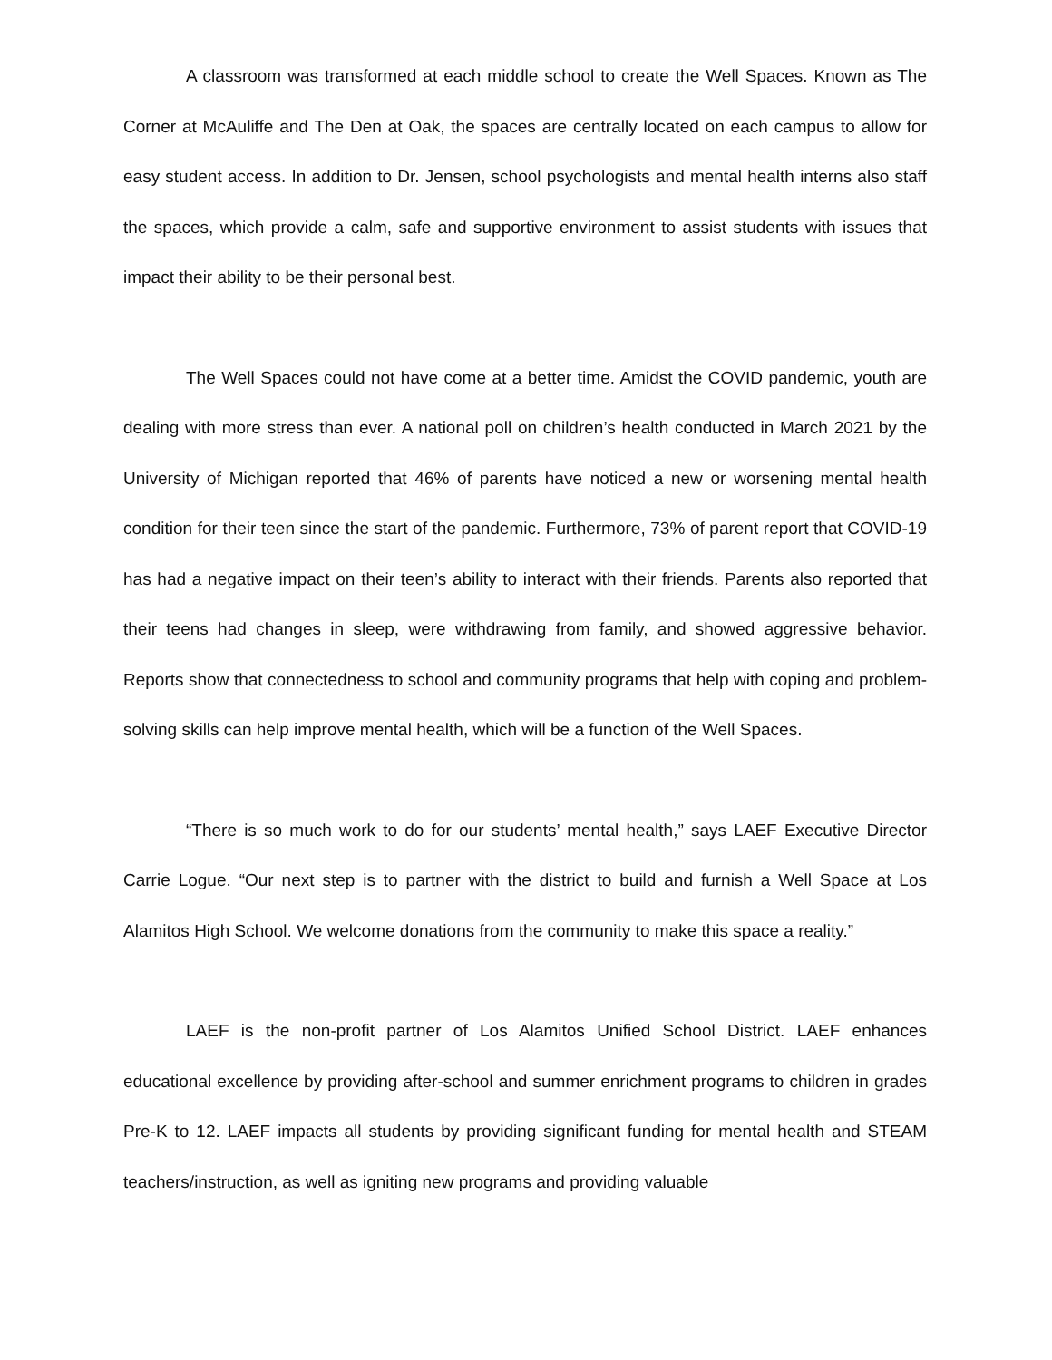A classroom was transformed at each middle school to create the Well Spaces. Known as The Corner at McAuliffe and The Den at Oak, the spaces are centrally located on each campus to allow for easy student access. In addition to Dr. Jensen, school psychologists and mental health interns also staff the spaces, which provide a calm, safe and supportive environment to assist students with issues that impact their ability to be their personal best.
The Well Spaces could not have come at a better time. Amidst the COVID pandemic, youth are dealing with more stress than ever. A national poll on children’s health conducted in March 2021 by the University of Michigan reported that 46% of parents have noticed a new or worsening mental health condition for their teen since the start of the pandemic. Furthermore, 73% of parent report that COVID-19 has had a negative impact on their teen’s ability to interact with their friends. Parents also reported that their teens had changes in sleep, were withdrawing from family, and showed aggressive behavior. Reports show that connectedness to school and community programs that help with coping and problem-solving skills can help improve mental health, which will be a function of the Well Spaces.
“There is so much work to do for our students’ mental health,” says LAEF Executive Director Carrie Logue. “Our next step is to partner with the district to build and furnish a Well Space at Los Alamitos High School. We welcome donations from the community to make this space a reality.”
LAEF is the non-profit partner of Los Alamitos Unified School District. LAEF enhances educational excellence by providing after-school and summer enrichment programs to children in grades Pre-K to 12. LAEF impacts all students by providing significant funding for mental health and STEAM teachers/instruction, as well as igniting new programs and providing valuable